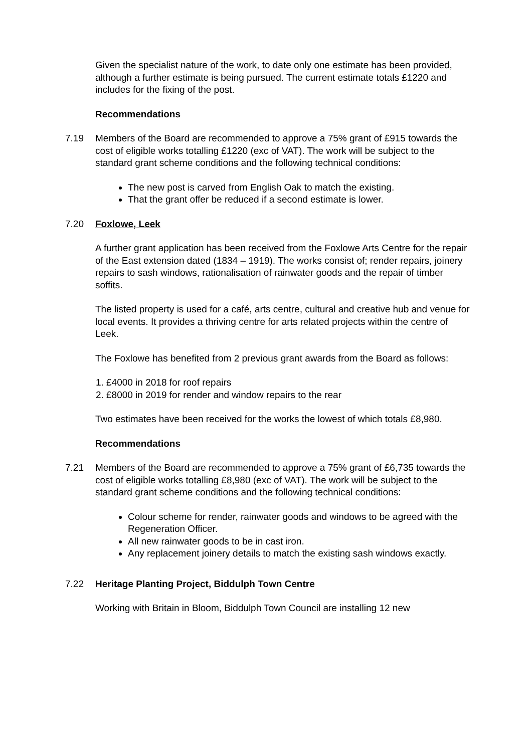Given the specialist nature of the work, to date only one estimate has been provided, although a further estimate is being pursued. The current estimate totals £1220 and includes for the fixing of the post.
Recommendations
7.19 Members of the Board are recommended to approve a 75% grant of £915 towards the cost of eligible works totalling £1220 (exc of VAT). The work will be subject to the standard grant scheme conditions and the following technical conditions:
The new post is carved from English Oak to match the existing.
That the grant offer be reduced if a second estimate is lower.
7.20 Foxlowe, Leek
A further grant application has been received from the Foxlowe Arts Centre for the repair of the East extension dated (1834 – 1919). The works consist of; render repairs, joinery repairs to sash windows, rationalisation of rainwater goods and the repair of timber soffits.
The listed property is used for a café, arts centre, cultural and creative hub and venue for local events. It provides a thriving centre for arts related projects within the centre of Leek.
The Foxlowe has benefited from 2 previous grant awards from the Board as follows:
1. £4000 in 2018 for roof repairs
2. £8000 in 2019 for render and window repairs to the rear
Two estimates have been received for the works the lowest of which totals £8,980.
Recommendations
7.21 Members of the Board are recommended to approve a 75% grant of £6,735 towards the cost of eligible works totalling £8,980 (exc of VAT). The work will be subject to the standard grant scheme conditions and the following technical conditions:
Colour scheme for render, rainwater goods and windows to be agreed with the Regeneration Officer.
All new rainwater goods to be in cast iron.
Any replacement joinery details to match the existing sash windows exactly.
7.22 Heritage Planting Project, Biddulph Town Centre
Working with Britain in Bloom, Biddulph Town Council are installing 12 new